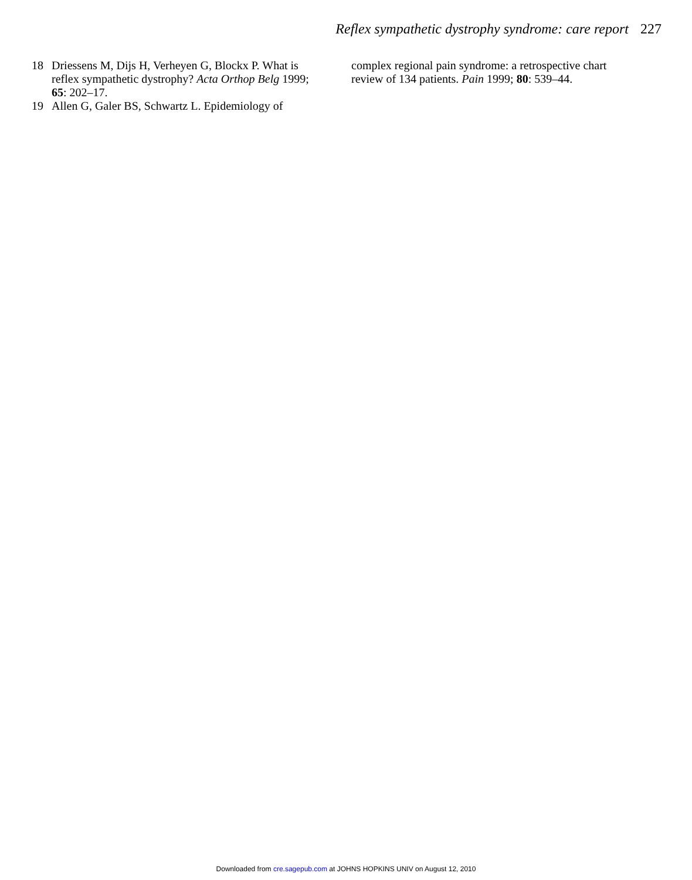Reflex sympathetic dystrophy syndrome: care report 227
18 Driessens M, Dijs H, Verheyen G, Blockx P. What is reflex sympathetic dystrophy? Acta Orthop Belg 1999; 65: 202–17.
19 Allen G, Galer BS, Schwartz L. Epidemiology of
complex regional pain syndrome: a retrospective chart review of 134 patients. Pain 1999; 80: 539–44.
Downloaded from cre.sagepub.com at JOHNS HOPKINS UNIV on August 12, 2010